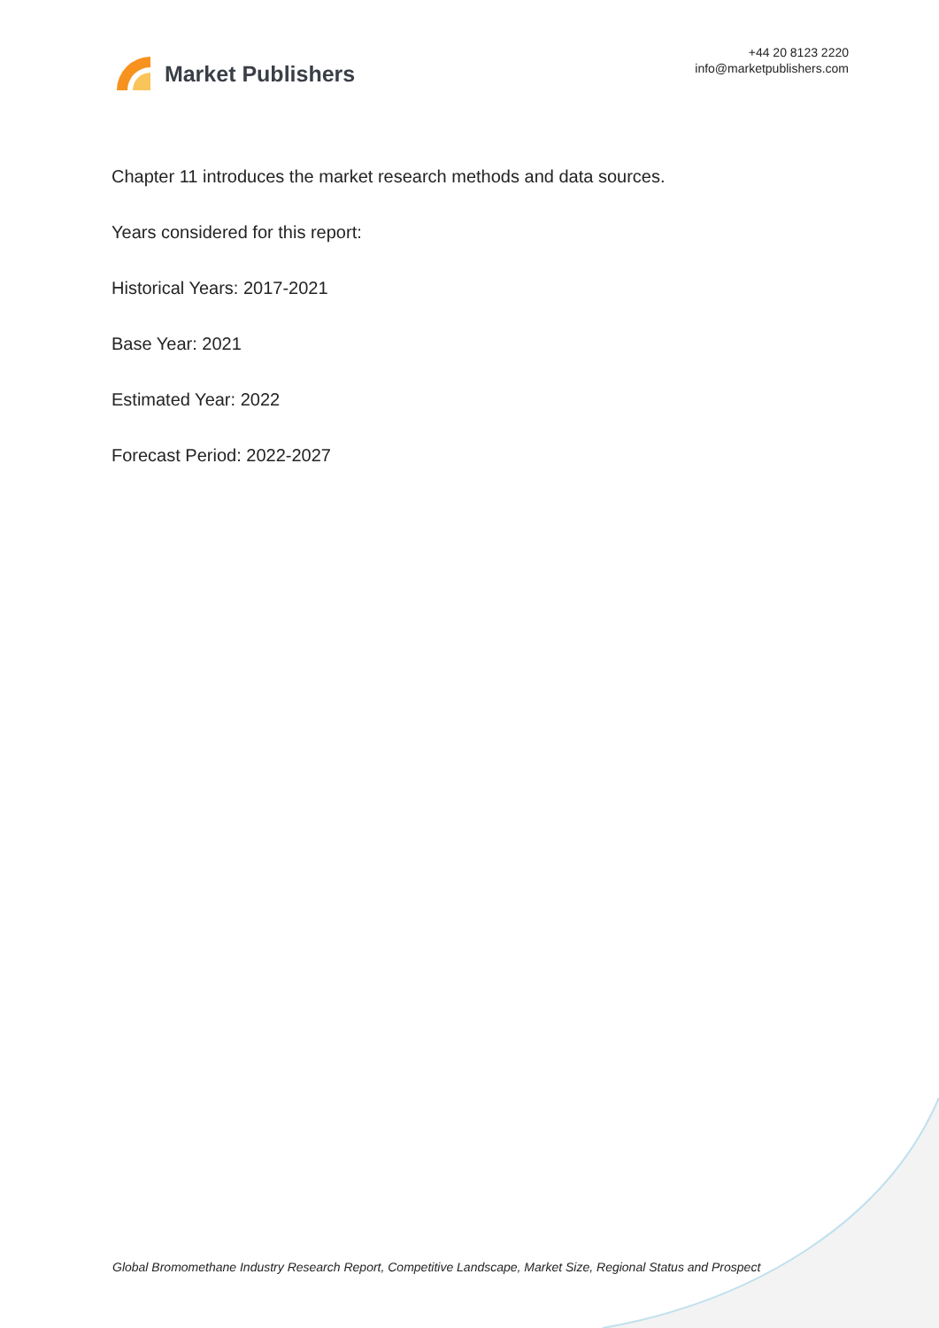Market Publishers
+44 20 8123 2220
info@marketpublishers.com
Chapter 11 introduces the market research methods and data sources.
Years considered for this report:
Historical Years: 2017-2021
Base Year: 2021
Estimated Year: 2022
Forecast Period: 2022-2027
Global Bromomethane Industry Research Report, Competitive Landscape, Market Size, Regional Status and Prospect